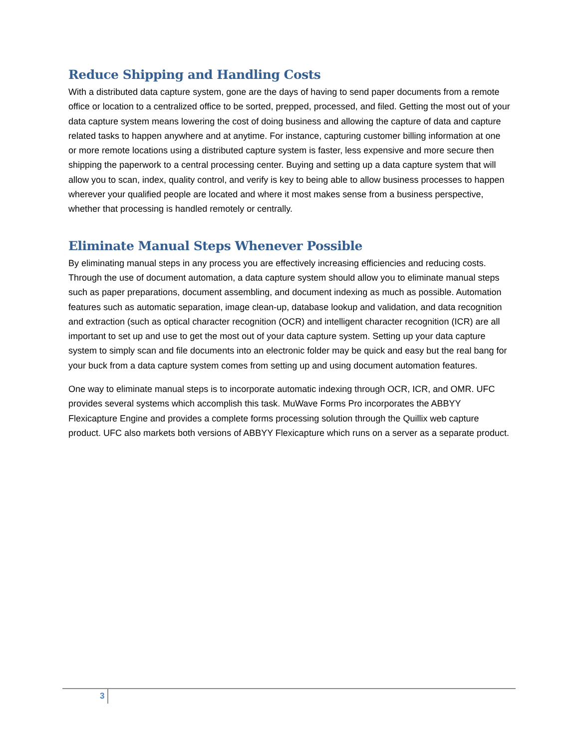Reduce Shipping and Handling Costs
With a distributed data capture system, gone are the days of having to send paper documents from a remote office or location to a centralized office to be sorted, prepped, processed, and filed. Getting the most out of your data capture system means lowering the cost of doing business and allowing the capture of data and capture related tasks to happen anywhere and at anytime. For instance, capturing customer billing information at one or more remote locations using a distributed capture system is faster, less expensive and more secure then shipping the paperwork to a central processing center. Buying and setting up a data capture system that will allow you to scan, index, quality control, and verify is key to being able to allow business processes to happen wherever your qualified people are located and where it most makes sense from a business perspective, whether that processing is handled remotely or centrally.
Eliminate Manual Steps Whenever Possible
By eliminating manual steps in any process you are effectively increasing efficiencies and reducing costs. Through the use of document automation, a data capture system should allow you to eliminate manual steps such as paper preparations, document assembling, and document indexing as much as possible. Automation features such as automatic separation, image clean-up, database lookup and validation, and data recognition and extraction (such as optical character recognition (OCR) and intelligent character recognition (ICR) are all important to set up and use to get the most out of your data capture system. Setting up your data capture system to simply scan and file documents into an electronic folder may be quick and easy but the real bang for your buck from a data capture system comes from setting up and using document automation features.
One way to eliminate manual steps is to incorporate automatic indexing through OCR, ICR, and OMR. UFC provides several systems which accomplish this task. MuWave Forms Pro incorporates the ABBYY Flexicapture Engine and provides a complete forms processing solution through the Quillix web capture product. UFC also markets both versions of ABBYY Flexicapture which runs on a server as a separate product.
3